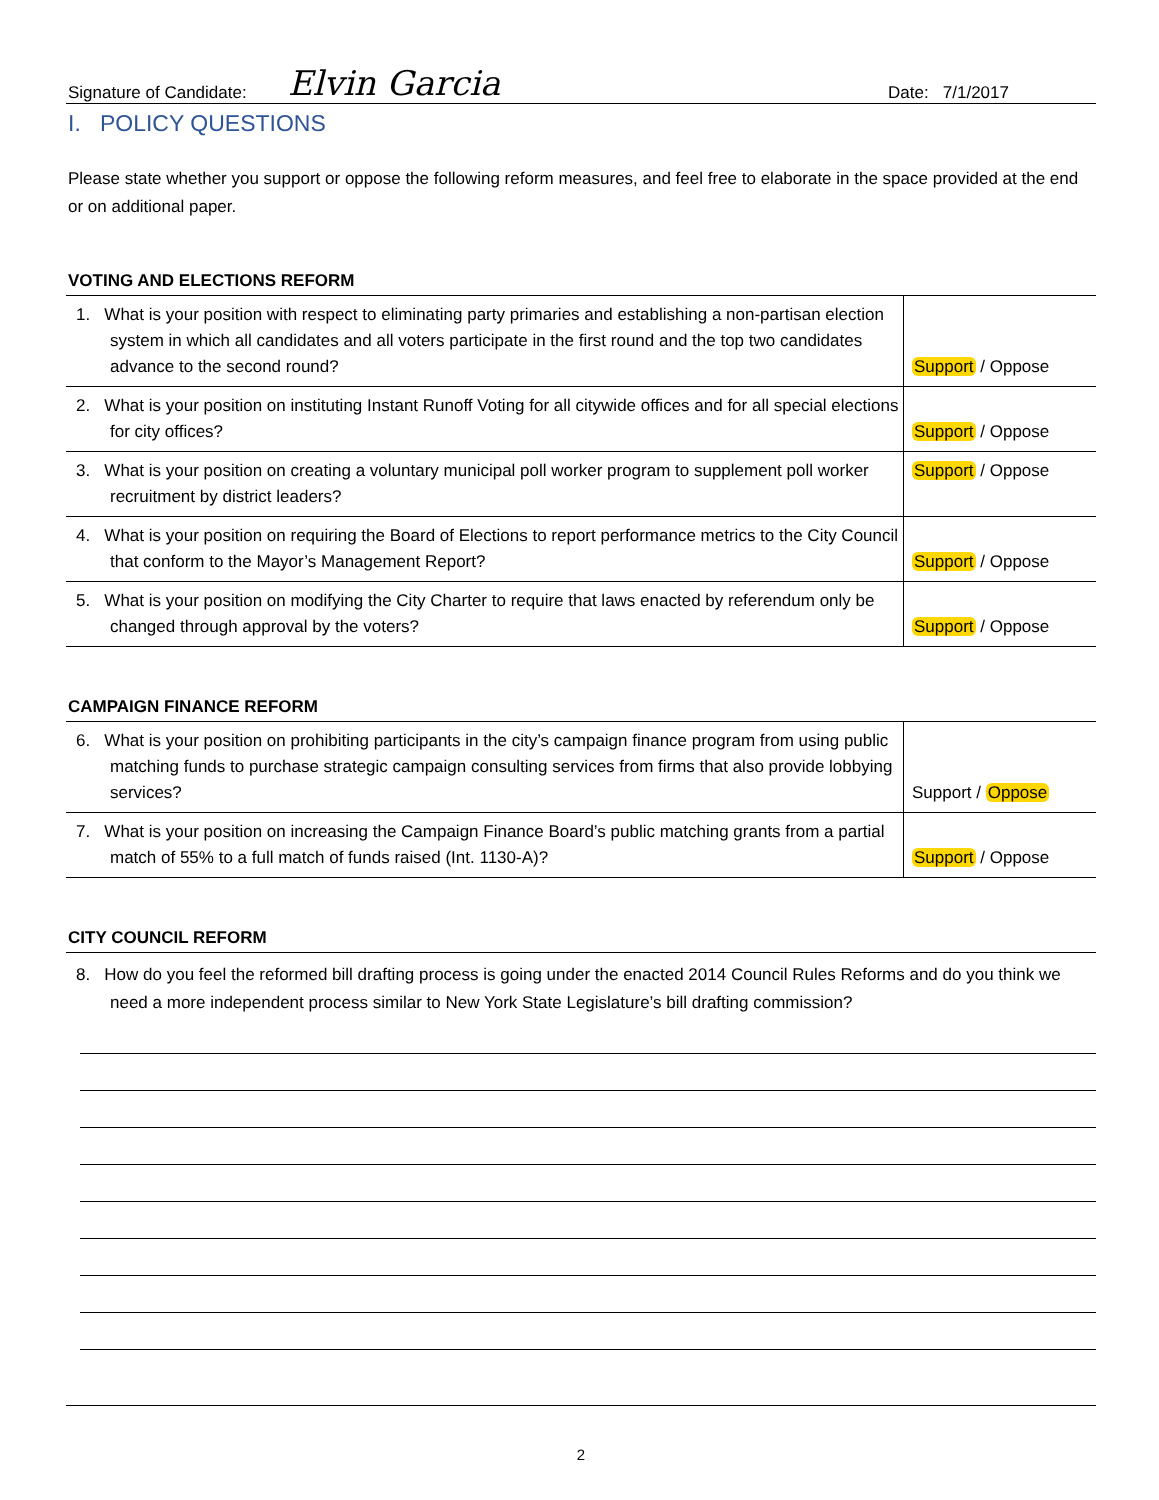Signature of Candidate: Elvin Garcia Date: 7/1/2017
I. POLICY QUESTIONS
Please state whether you support or oppose the following reform measures, and feel free to elaborate in the space provided at the end or on additional paper.
VOTING AND ELECTIONS REFORM
| 1. What is your position with respect to eliminating party primaries and establishing a non-partisan election system in which all candidates and all voters participate in the first round and the top two candidates advance to the second round? | Support / Oppose |
| 2. What is your position on instituting Instant Runoff Voting for all citywide offices and for all special elections for city offices? | Support / Oppose |
| 3. What is your position on creating a voluntary municipal poll worker program to supplement poll worker recruitment by district leaders? | Support / Oppose |
| 4. What is your position on requiring the Board of Elections to report performance metrics to the City Council that conform to the Mayor’s Management Report? | Support / Oppose |
| 5. What is your position on modifying the City Charter to require that laws enacted by referendum only be changed through approval by the voters? | Support / Oppose |
CAMPAIGN FINANCE REFORM
| 6. What is your position on prohibiting participants in the city’s campaign finance program from using public matching funds to purchase strategic campaign consulting services from firms that also provide lobbying services? | Support / Oppose |
| 7. What is your position on increasing the Campaign Finance Board’s public matching grants from a partial match of 55% to a full match of funds raised (Int. 1130-A)? | Support / Oppose |
CITY COUNCIL REFORM
8. How do you feel the reformed bill drafting process is going under the enacted 2014 Council Rules Reforms and do you think we need a more independent process similar to New York State Legislature’s bill drafting commission?
2